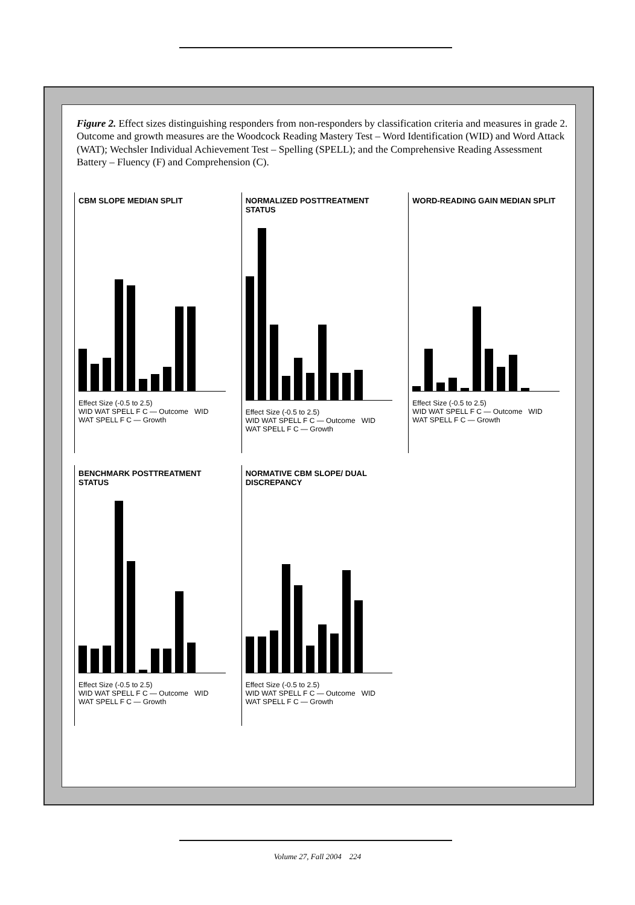Figure 2. Effect sizes distinguishing responders from non-responders by classification criteria and measures in grade 2. Outcome and growth measures are the Woodcock Reading Mastery Test – Word Identification (WID) and Word Attack (WAT); Wechsler Individual Achievement Test – Spelling (SPELL); and the Comprehensive Reading Assessment Battery – Fluency (F) and Comprehension (C).
CBM SLOPE MEDIAN SPLIT
Effect Size (-0.5 to 2.5)
WID WAT SPELL F C — Outcome WID WAT SPELL F C — Growth
NORMALIZED POSTTREATMENT STATUS
Effect Size (-0.5 to 2.5)
WID WAT SPELL F C — Outcome WID WAT SPELL F C — Growth
WORD-READING GAIN MEDIAN SPLIT
Effect Size (-0.5 to 2.5)
WID WAT SPELL F C — Outcome WID WAT SPELL F C — Growth
BENCHMARK POSTTREATMENT STATUS
Effect Size (-0.5 to 2.5)
WID WAT SPELL F C — Outcome WID WAT SPELL F C — Growth
NORMATIVE CBM SLOPE/ DUAL DISCREPANCY
Effect Size (-0.5 to 2.5)
WID WAT SPELL F C — Outcome WID WAT SPELL F C — Growth
Volume 27, Fall 2004 224